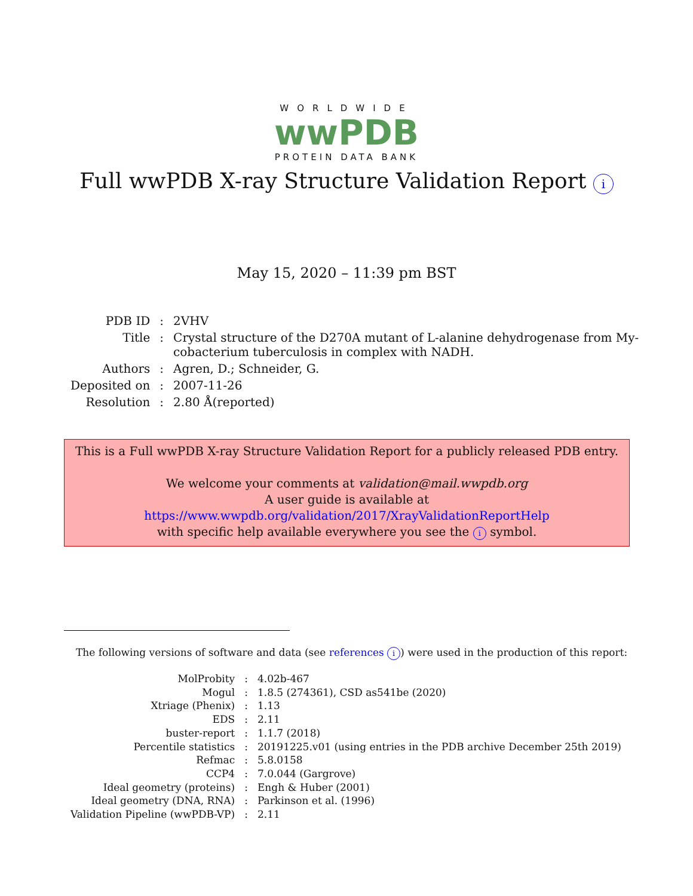WORLDWIDE
wwPDB
PROTEIN DATA BANK
Full wwPDB X-ray Structure Validation Report i
May 15, 2020 – 11:39 pm BST
| PDB ID | : | 2VHV |
| Title | : | Crystal structure of the D270A mutant of L-alanine dehydrogenase from My- cobacterium tuberculosis in complex with NADH. |
| Authors | : | Agren, D.; Schneider, G. |
| Deposited on | : | 2007-11-26 |
| Resolution | : | 2.80 Å(reported) |
This is a Full wwPDB X-ray Structure Validation Report for a publicly released PDB entry.
We welcome your comments at validation@mail.wwpdb.org
A user guide is available at
https://www.wwpdb.org/validation/2017/XrayValidationReportHelp
with specific help available everywhere you see the i symbol.
The following versions of software and data (see references i) were used in the production of this report:
| MolProbity | : | 4.02b-467 |
| Mogul | : | 1.8.5 (274361), CSD as541be (2020) |
| Xtriage (Phenix) | : | 1.13 |
| EDS | : | 2.11 |
| buster-report | : | 1.1.7 (2018) |
| Percentile statistics | : | 20191225.v01 (using entries in the PDB archive December 25th 2019) |
| Refmac | : | 5.8.0158 |
| CCP4 | : | 7.0.044 (Gargrove) |
| Ideal geometry (proteins) | : | Engh & Huber (2001) |
| Ideal geometry (DNA, RNA) | : | Parkinson et al. (1996) |
| Validation Pipeline (wwPDB-VP) | : | 2.11 |